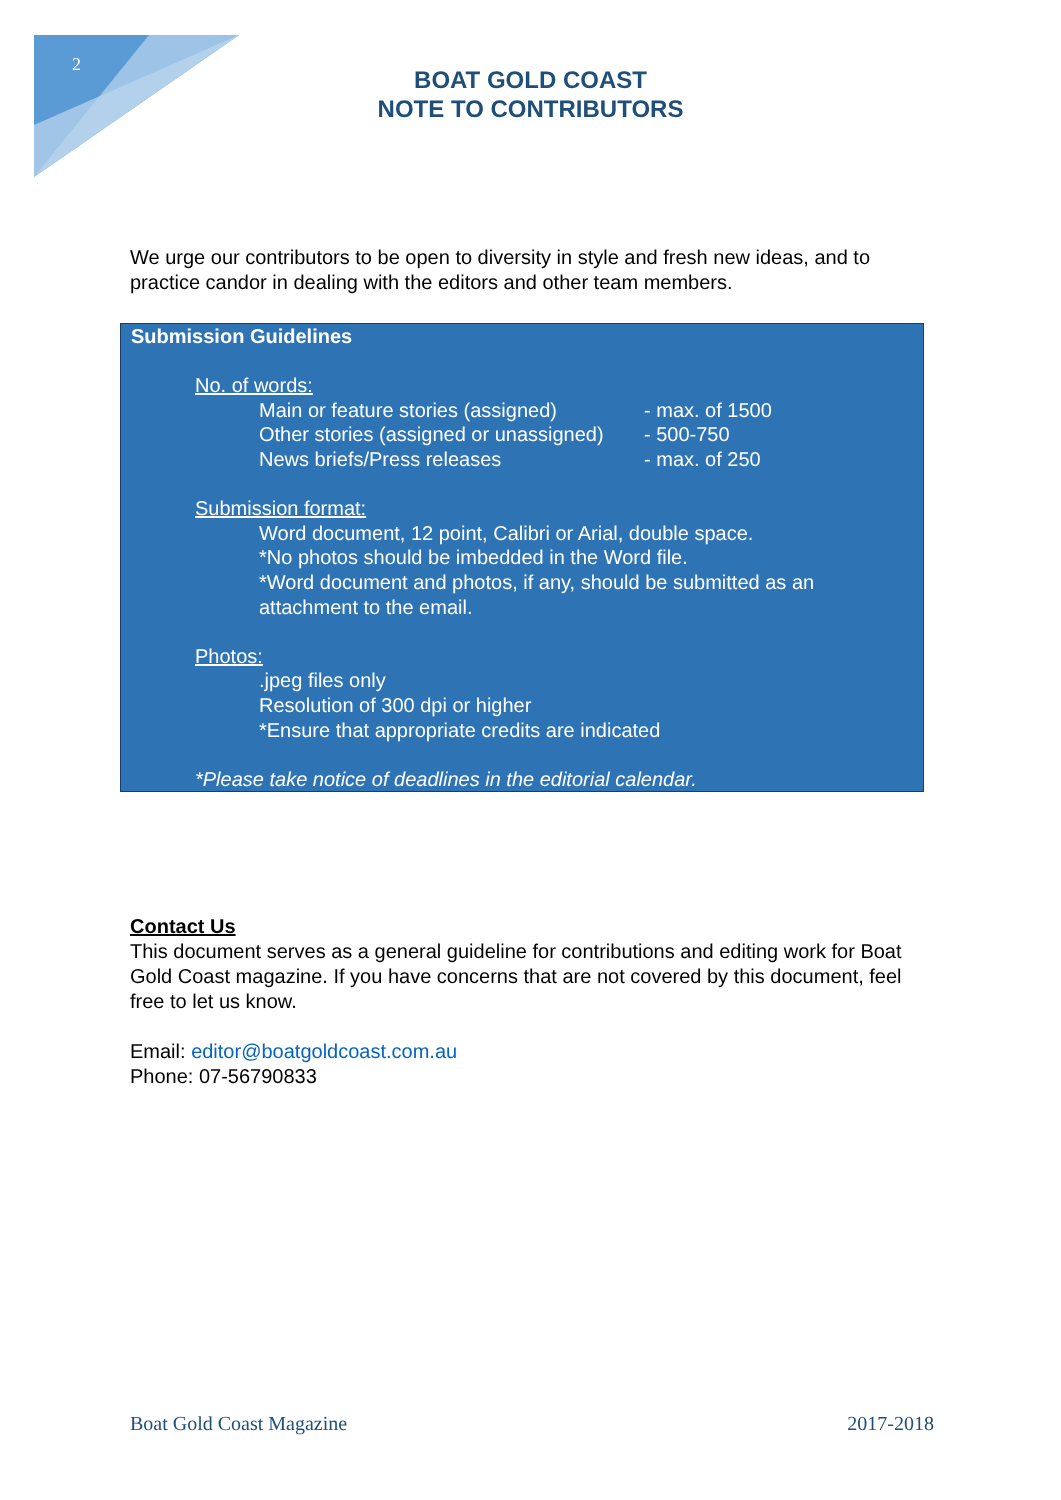2
BOAT GOLD COAST
NOTE TO CONTRIBUTORS
We urge our contributors to be open to diversity in style and fresh new ideas, and to practice candor in dealing with the editors and other team members.
Submission Guidelines
No. of words:
Main or feature stories (assigned) - max. of 1500
Other stories (assigned or unassigned) - 500-750
News briefs/Press releases - max. of 250
Submission format:
Word document, 12 point, Calibri or Arial, double space.
*No photos should be imbedded in the Word file.
*Word document and photos, if any, should be submitted as an attachment to the email.
Photos:
.jpeg files only
Resolution of 300 dpi or higher
*Ensure that appropriate credits are indicated
*Please take notice of deadlines in the editorial calendar.
Contact Us
This document serves as a general guideline for contributions and editing work for Boat Gold Coast magazine. If you have concerns that are not covered by this document, feel free to let us know.
Email: editor@boatgoldcoast.com.au
Phone: 07-56790833
Boat Gold Coast Magazine 2017-2018